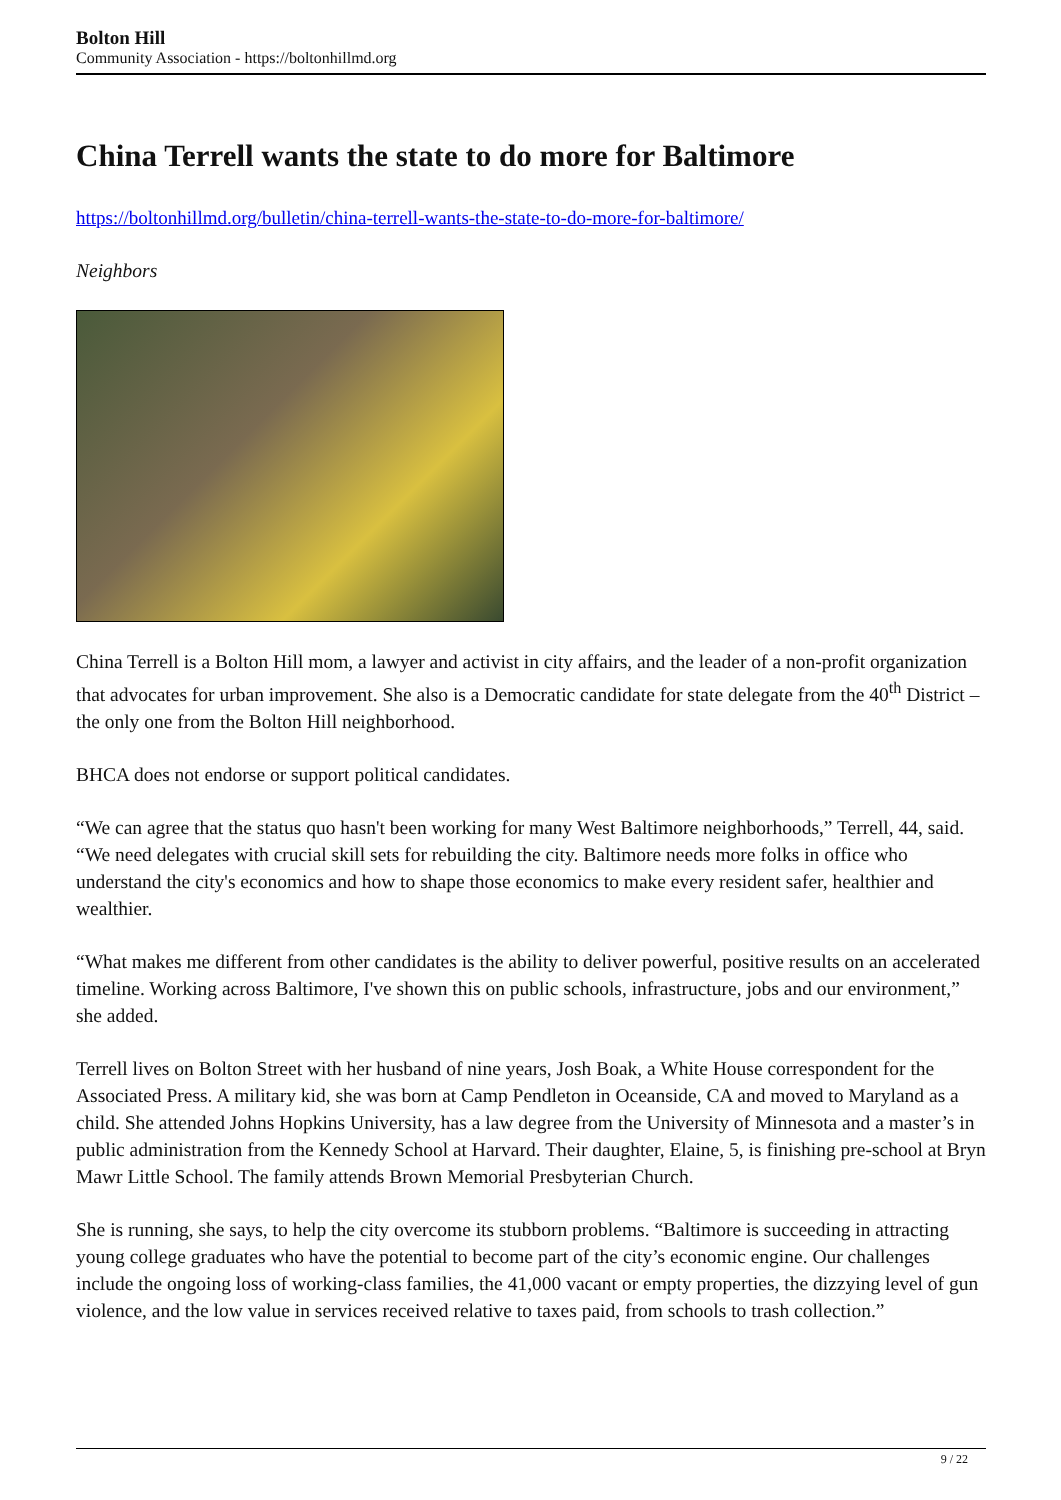Bolton Hill
Community Association - https://boltonhillmd.org
China Terrell wants the state to do more for Baltimore
https://boltonhillmd.org/bulletin/china-terrell-wants-the-state-to-do-more-for-baltimore/
Neighbors
China Terrell is a Bolton Hill mom, a lawyer and activist in city affairs, and the leader of a non-profit organization that advocates for urban improvement. She also is a Democratic candidate for state delegate from the 40<sup>th</sup> District – the only one from the Bolton Hill neighborhood.
BHCA does not endorse or support political candidates.
“We can agree that the status quo hasn't been working for many West Baltimore neighborhoods,” Terrell, 44, said. “We need delegates with crucial skill sets for rebuilding the city. Baltimore needs more folks in office who understand the city's economics and how to shape those economics to make every resident safer, healthier and wealthier.
“What makes me different from other candidates is the ability to deliver powerful, positive results on an accelerated timeline. Working across Baltimore, I've shown this on public schools, infrastructure, jobs and our environment,” she added.
Terrell lives on Bolton Street with her husband of nine years, Josh Boak, a White House correspondent for the Associated Press. A military kid, she was born at Camp Pendleton in Oceanside, CA and moved to Maryland as a child. She attended Johns Hopkins University, has a law degree from the University of Minnesota and a master’s in public administration from the Kennedy School at Harvard. Their daughter, Elaine, 5, is finishing pre-school at Bryn Mawr Little School. The family attends Brown Memorial Presbyterian Church.
She is running, she says, to help the city overcome its stubborn problems. “Baltimore is succeeding in attracting young college graduates who have the potential to become part of the city’s economic engine. Our challenges include the ongoing loss of working-class families, the 41,000 vacant or empty properties, the dizzying level of gun violence, and the low value in services received relative to taxes paid, from schools to trash collection.”
9 / 22